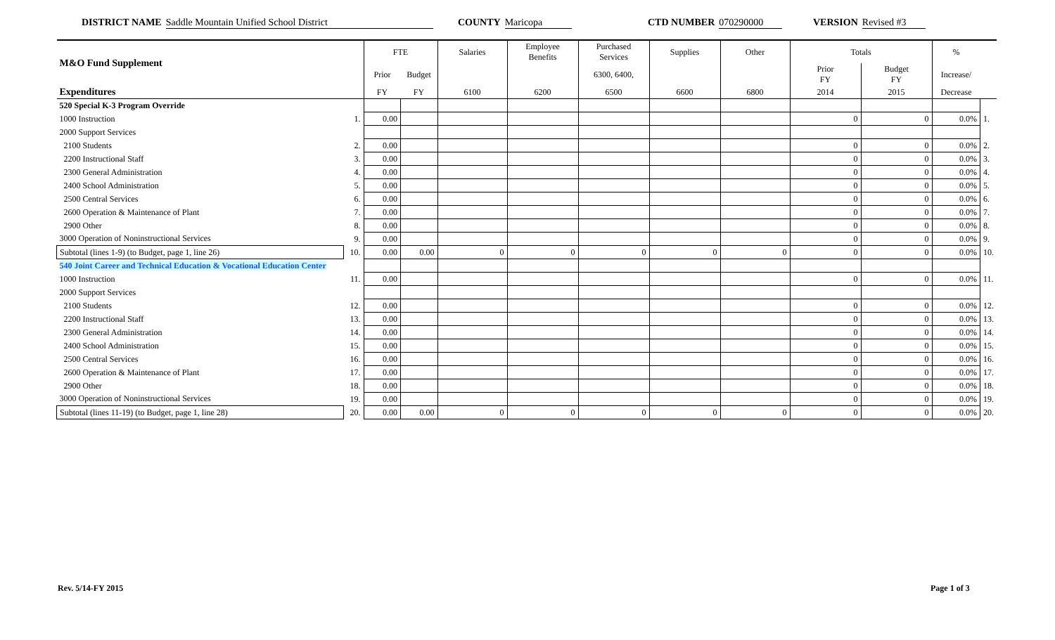DISTRICT NAME Saddle Mountain Unified School District COUNTY Maricopa CTD NUMBER 070290000 VERSION Revised #3
| M&O Fund Supplement | | FTE | | Salaries | Employee Benefits | Purchased Services | Supplies | Other | Totals | | % | |
| --- | --- | --- | --- | --- | --- | --- | --- | --- | --- | --- | --- | --- |
| | | Prior | Budget | | | 6300, 6400, | | | Prior FY | Budget FY | Increase/ | |
| Expenditures | | FY | FY | 6100 | 6200 | 6500 | 6600 | 6800 | 2014 | 2015 | Decrease | |
| 520 Special K-3 Program Override | | | | | | | | | | | | |
| 1000 Instruction | 1. | 0.00 | | | | | | | 0 | 0 | 0.0% | 1. |
| 2000 Support Services | | | | | | | | | | | | |
| 2100 Students | 2. | 0.00 | | | | | | | 0 | 0 | 0.0% | 2. |
| 2200 Instructional Staff | 3. | 0.00 | | | | | | | 0 | 0 | 0.0% | 3. |
| 2300 General Administration | 4. | 0.00 | | | | | | | 0 | 0 | 0.0% | 4. |
| 2400 School Administration | 5. | 0.00 | | | | | | | 0 | 0 | 0.0% | 5. |
| 2500 Central Services | 6. | 0.00 | | | | | | | 0 | 0 | 0.0% | 6. |
| 2600 Operation & Maintenance of Plant | 7. | 0.00 | | | | | | | 0 | 0 | 0.0% | 7. |
| 2900 Other | 8. | 0.00 | | | | | | | 0 | 0 | 0.0% | 8. |
| 3000 Operation of Noninstructional Services | 9. | 0.00 | | | | | | | 0 | 0 | 0.0% | 9. |
| Subtotal (lines 1-9) (to Budget, page 1, line 26) | 10. | 0.00 | 0.00 | 0 | 0 | 0 | 0 | 0 | 0 | 0 | 0.0% | 10. |
| 540 Joint Career and Technical Education & Vocational Education Center | | | | | | | | | | | | |
| 1000 Instruction | 11. | 0.00 | | | | | | | 0 | 0 | 0.0% | 11. |
| 2000 Support Services | | | | | | | | | | | | |
| 2100 Students | 12. | 0.00 | | | | | | | 0 | 0 | 0.0% | 12. |
| 2200 Instructional Staff | 13. | 0.00 | | | | | | | 0 | 0 | 0.0% | 13. |
| 2300 General Administration | 14. | 0.00 | | | | | | | 0 | 0 | 0.0% | 14. |
| 2400 School Administration | 15. | 0.00 | | | | | | | 0 | 0 | 0.0% | 15. |
| 2500 Central Services | 16. | 0.00 | | | | | | | 0 | 0 | 0.0% | 16. |
| 2600 Operation & Maintenance of Plant | 17. | 0.00 | | | | | | | 0 | 0 | 0.0% | 17. |
| 2900 Other | 18. | 0.00 | | | | | | | 0 | 0 | 0.0% | 18. |
| 3000 Operation of Noninstructional Services | 19. | 0.00 | | | | | | | 0 | 0 | 0.0% | 19. |
| Subtotal (lines 11-19) (to Budget, page 1, line 28) | 20. | 0.00 | 0.00 | 0 | 0 | 0 | 0 | 0 | 0 | 0 | 0.0% | 20. |
Rev. 5/14-FY 2015 Page 1 of 3